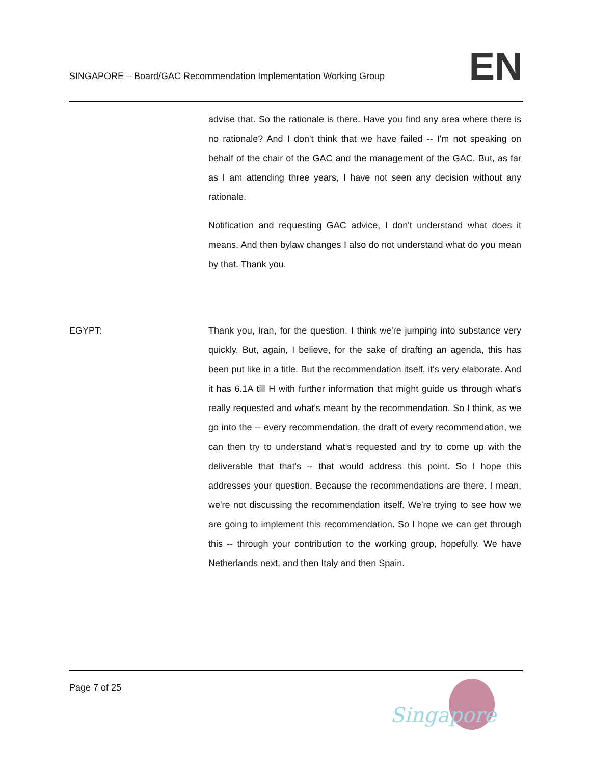SINGAPORE – Board/GAC Recommendation Implementation Working Group
EN
advise that. So the rationale is there. Have you find any area where there is no rationale? And I don't think that we have failed -- I'm not speaking on behalf of the chair of the GAC and the management of the GAC. But, as far as I am attending three years, I have not seen any decision without any rationale.
Notification and requesting GAC advice, I don't understand what does it means. And then bylaw changes I also do not understand what do you mean by that. Thank you.
EGYPT: Thank you, Iran, for the question. I think we're jumping into substance very quickly. But, again, I believe, for the sake of drafting an agenda, this has been put like in a title. But the recommendation itself, it's very elaborate. And it has 6.1A till H with further information that might guide us through what's really requested and what's meant by the recommendation. So I think, as we go into the -- every recommendation, the draft of every recommendation, we can then try to understand what's requested and try to come up with the deliverable that that's -- that would address this point. So I hope this addresses your question. Because the recommendations are there. I mean, we're not discussing the recommendation itself. We're trying to see how we are going to implement this recommendation. So I hope we can get through this -- through your contribution to the working group, hopefully. We have Netherlands next, and then Italy and then Spain.
Page 7 of 25
Singapore